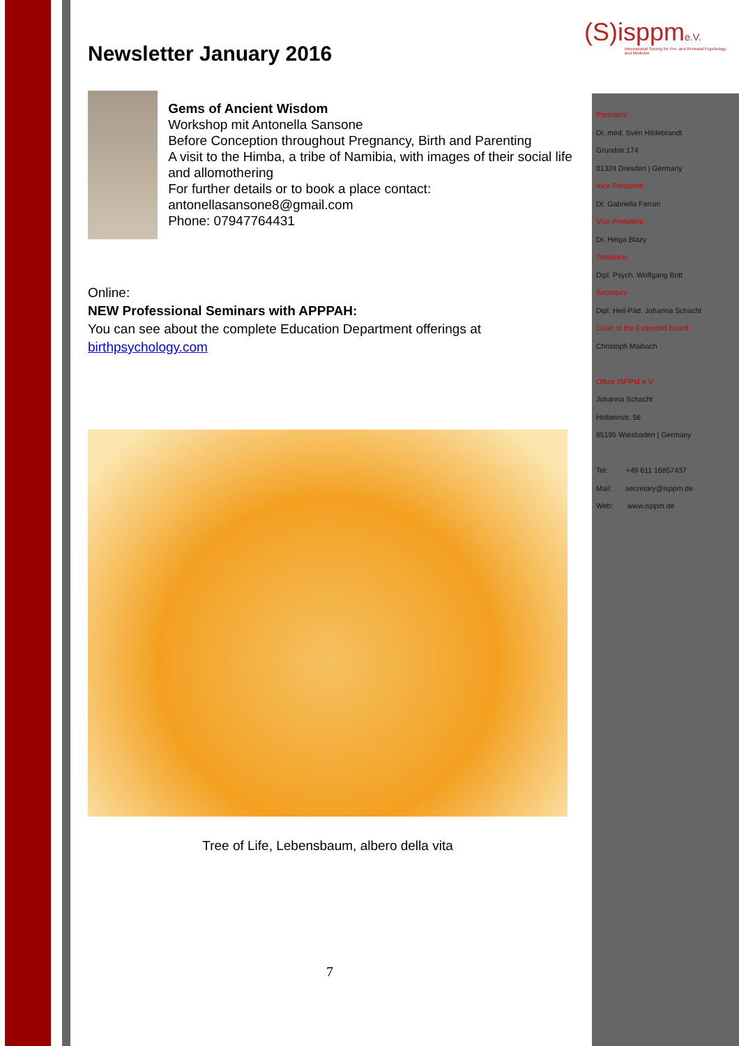(S)isppme.V.
International Society for Pre- and Perinatal Psychology and Medicine
President
Dr. med. Sven Hildebrandt
Grundstr.174
01324 Dresden | Germany
Vice President
Dr. Gabriella Ferrari
Vice President
Dr. Helga Blazy
Treasurer
Dipl. Psych. Wolfgang Bott
Secretary
Dipl. Heil-Päd. Johanna Schacht
Chair of the Extended Board
Christoph Maibach
Office ISPPM e.V.
Johanna Schacht
Holbeinstr. 56
65195 Wiesbaden | Germany
Tel: +49 611 16857437
Mail: secretary@isppm.de
Web: www.isppm.de
Newsletter January 2016
Gems of Ancient Wisdom
Workshop mit Antonella Sansone
Before Conception throughout Pregnancy, Birth and Parenting
A visit to the Himba, a tribe of Namibia, with images of their social life and allomothering
For further details or to book a place contact:
antonellasansone8@gmail.com
Phone: 07947764431
Online:
NEW Professional Seminars with APPPAH:
You can see about the complete Education Department offerings at
birthpsychology.com
Tree of Life, Lebensbaum, albero della vita
7